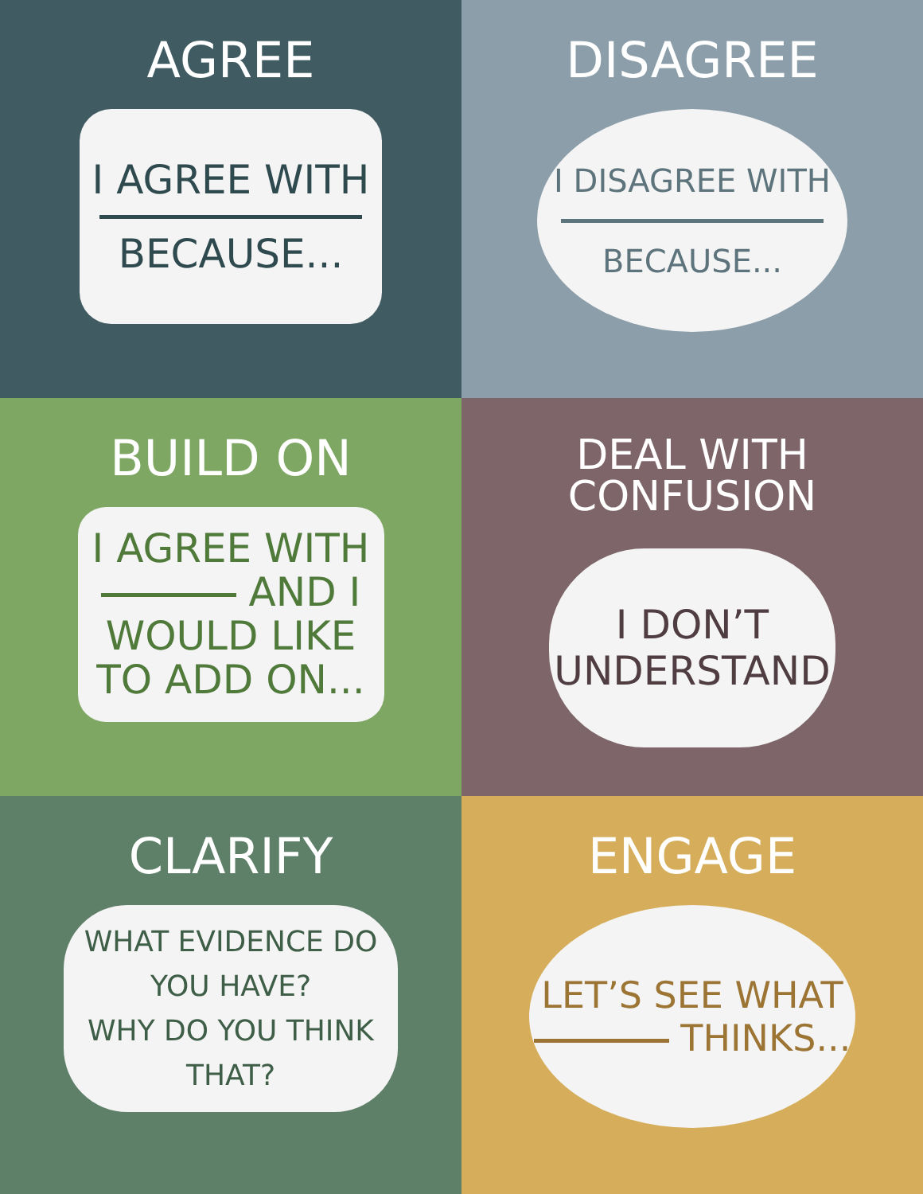AGREE
I AGREE WITH
BECAUSE...
DISAGREE
I DISAGREE WITH
BECAUSE...
BUILD ON
I AGREE WITH
AND I
WOULD LIKE
TO ADD ON...
DEAL WITH
CONFUSION
I DON’T
UNDERSTAND
CLARIFY
WHAT EVIDENCE DO
YOU HAVE?
WHY DO YOU THINK
THAT?
ENGAGE
LET’S SEE WHAT
THINKS...